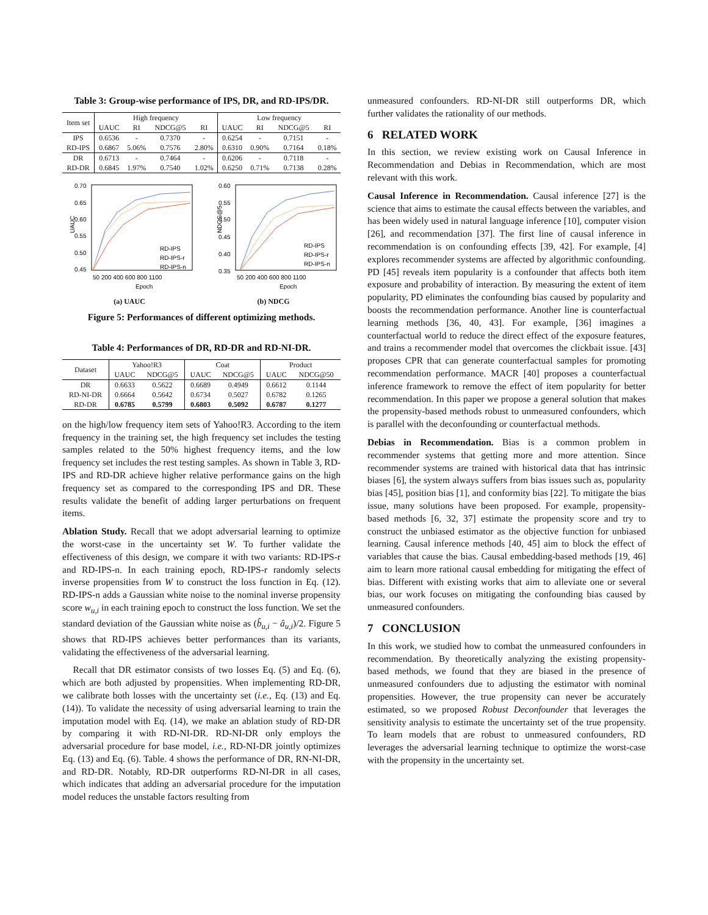Table 3: Group-wise performance of IPS, DR, and RD-IPS/DR.
| Item set | High frequency | | | | Low frequency | | | |
| --- | --- | --- | --- | --- | --- | --- | --- | --- |
| | UAUC | RI | NDCG@5 | RI | UAUC | RI | NDCG@5 | RI |
| IPS | 0.6536 | - | 0.7370 | - | 0.6254 | - | 0.7151 | - |
| RD-IPS | 0.6867 | 5.06% | 0.7576 | 2.80% | 0.6310 | 0.90% | 0.7164 | 0.18% |
| DR | 0.6713 | - | 0.7464 | - | 0.6206 | - | 0.7118 | - |
| RD-DR | 0.6845 | 1.97% | 0.7540 | 1.02% | 0.6250 | 0.71% | 0.7138 | 0.28% |
0.70
0.65
0.60
0.55
0.50
0.45
UAUC
RD-IPS
RD-IPS-r
RD-IPS-n
50 200 400 600 800 1100
Epoch
(a) UAUC
0.60
0.55
0.50
0.45
0.40
0.35
NDCG@5
RD-IPS
RD-IPS-r
RD-IPS-n
50 200 400 600 800 1100
Epoch
(b) NDCG
Figure 5: Performances of different optimizing methods.
Table 4: Performances of DR, RD-DR and RD-NI-DR.
| Dataset | Yahoo!R3 | | Coat | | Product | |
| --- | --- | --- | --- | --- | --- | --- |
| | UAUC | NDCG@5 | UAUC | NDCG@5 | UAUC | NDCG@50 |
| DR | 0.6633 | 0.5622 | 0.6689 | 0.4949 | 0.6612 | 0.1144 |
| RD-NI-DR | 0.6664 | 0.5642 | 0.6734 | 0.5027 | 0.6782 | 0.1265 |
| RD-DR | 0.6785 | 0.5799 | 0.6803 | 0.5092 | 0.6787 | 0.1277 |
on the high/low frequency item sets of Yahoo!R3. According to the item frequency in the training set, the high frequency set includes the testing samples related to the 50% highest frequency items, and the low frequency set includes the rest testing samples. As shown in Table 3, RD-IPS and RD-DR achieve higher relative performance gains on the high frequency set as compared to the corresponding IPS and DR. These results validate the benefit of adding larger perturbations on frequent items.
Ablation Study. Recall that we adopt adversarial learning to optimize the worst-case in the uncertainty set W. To further validate the effectiveness of this design, we compare it with two variants: RD-IPS-r and RD-IPS-n. In each training epoch, RD-IPS-r randomly selects inverse propensities from W to construct the loss function in Eq. (12). RD-IPS-n adds a Gaussian white noise to the nominal inverse propensity score w<sub>u,i</sub> in each training epoch to construct the loss function. We set the standard deviation of the Gaussian white noise as (b̂<sub>u,i</sub> − â<sub>u,i</sub>)/2. Figure 5 shows that RD-IPS achieves better performances than its variants, validating the effectiveness of the adversarial learning.
Recall that DR estimator consists of two losses Eq. (5) and Eq. (6), which are both adjusted by propensities. When implementing RD-DR, we calibrate both losses with the uncertainty set (i.e., Eq. (13) and Eq. (14)). To validate the necessity of using adversarial learning to train the imputation model with Eq. (14), we make an ablation study of RD-DR by comparing it with RD-NI-DR. RD-NI-DR only employs the adversarial procedure for base model, i.e., RD-NI-DR jointly optimizes Eq. (13) and Eq. (6). Table. 4 shows the performance of DR, RN-NI-DR, and RD-DR. Notably, RD-DR outperforms RD-NI-DR in all cases, which indicates that adding an adversarial procedure for the imputation model reduces the unstable factors resulting from
unmeasured confounders. RD-NI-DR still outperforms DR, which further validates the rationality of our methods.
6 RELATED WORK
In this section, we review existing work on Causal Inference in Recommendation and Debias in Recommendation, which are most relevant with this work.
Causal Inference in Recommendation. Causal inference [27] is the science that aims to estimate the causal effects between the variables, and has been widely used in natural language inference [10], computer vision [26], and recommendation [37]. The first line of causal inference in recommendation is on confounding effects [39, 42]. For example, [4] explores recommender systems are affected by algorithmic confounding. PD [45] reveals item popularity is a confounder that affects both item exposure and probability of interaction. By measuring the extent of item popularity, PD eliminates the confounding bias caused by popularity and boosts the recommendation performance. Another line is counterfactual learning methods [36, 40, 43]. For example, [36] imagines a counterfactual world to reduce the direct effect of the exposure features, and trains a recommender model that overcomes the clickbait issue. [43] proposes CPR that can generate counterfactual samples for promoting recommendation performance. MACR [40] proposes a counterfactual inference framework to remove the effect of item popularity for better recommendation. In this paper we propose a general solution that makes the propensity-based methods robust to unmeasured confounders, which is parallel with the deconfounding or counterfactual methods.
Debias in Recommendation. Bias is a common problem in recommender systems that getting more and more attention. Since recommender systems are trained with historical data that has intrinsic biases [6], the system always suffers from bias issues such as, popularity bias [45], position bias [1], and conformity bias [22]. To mitigate the bias issue, many solutions have been proposed. For example, propensity-based methods [6, 32, 37] estimate the propensity score and try to construct the unbiased estimator as the objective function for unbiased learning. Causal inference methods [40, 45] aim to block the effect of variables that cause the bias. Causal embedding-based methods [19, 46] aim to learn more rational causal embedding for mitigating the effect of bias. Different with existing works that aim to alleviate one or several bias, our work focuses on mitigating the confounding bias caused by unmeasured confounders.
7 CONCLUSION
In this work, we studied how to combat the unmeasured confounders in recommendation. By theoretically analyzing the existing propensity-based methods, we found that they are biased in the presence of unmeasured confounders due to adjusting the estimator with nominal propensities. However, the true propensity can never be accurately estimated, so we proposed Robust Deconfounder that leverages the sensitivity analysis to estimate the uncertainty set of the true propensity. To learn models that are robust to unmeasured confounders, RD leverages the adversarial learning technique to optimize the worst-case with the propensity in the uncertainty set.